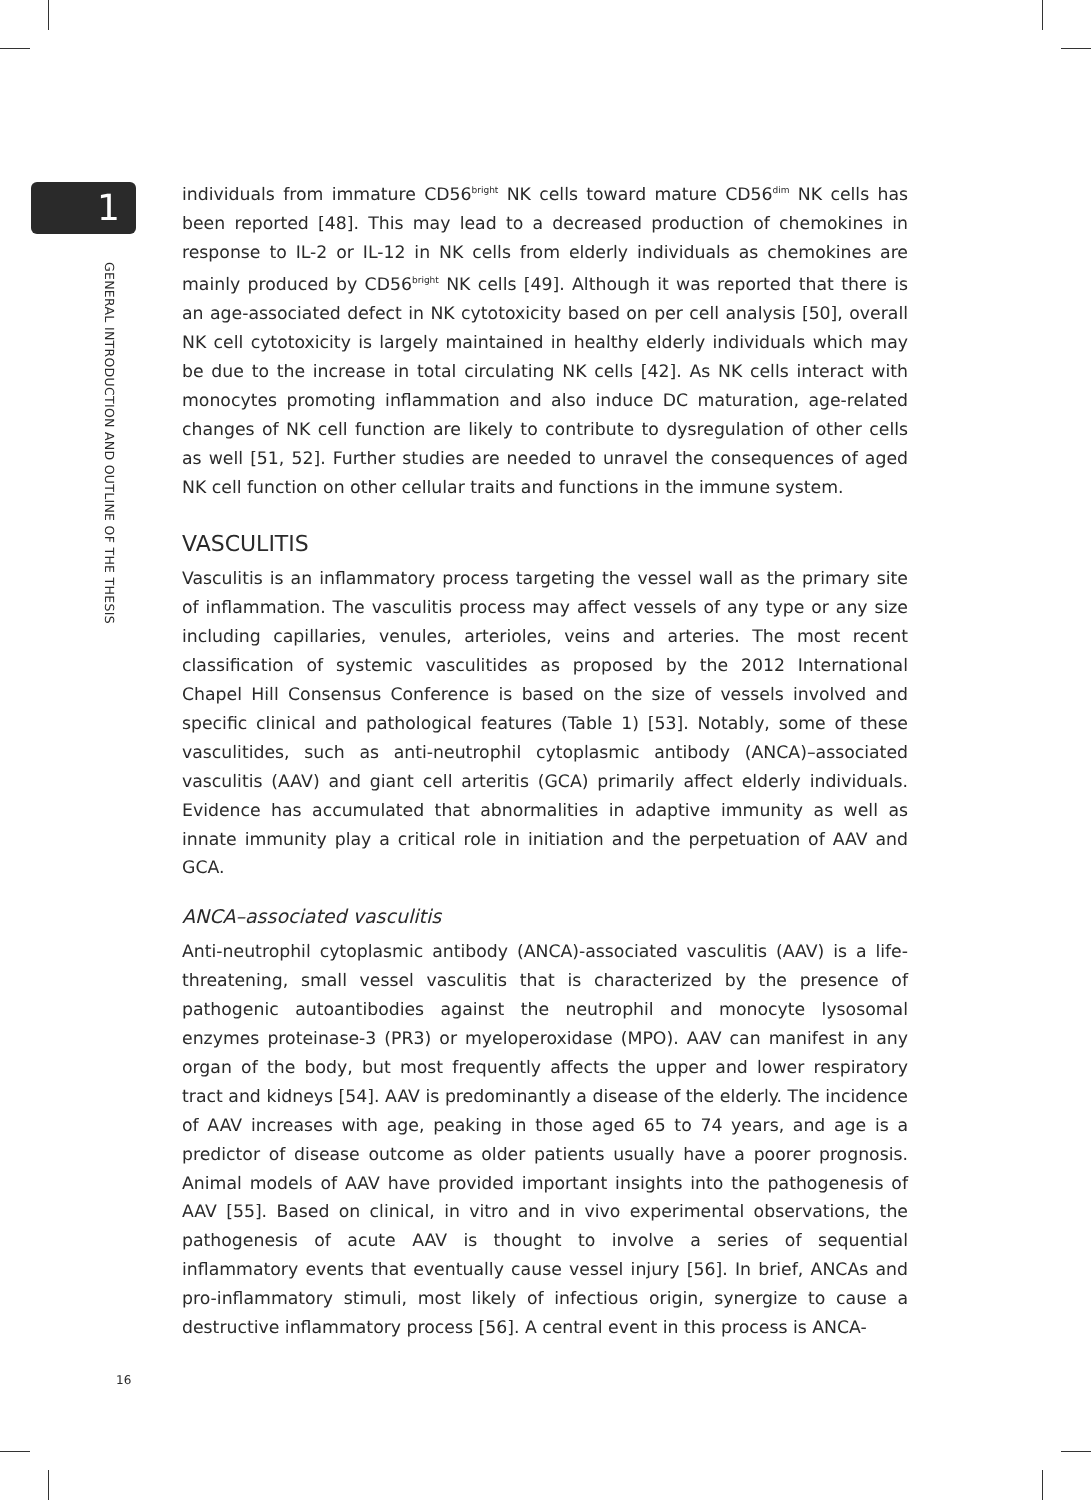1
GENERAL INTRODUCTION AND OUTLINE OF THE THESIS
individuals from immature CD56<sup>bright</sup> NK cells toward mature CD56<sup>dim</sup> NK cells has been reported [48]. This may lead to a decreased production of chemokines in response to IL-2 or IL-12 in NK cells from elderly individuals as chemokines are mainly produced by CD56<sup>bright</sup> NK cells [49]. Although it was reported that there is an age-associated defect in NK cytotoxicity based on per cell analysis [50], overall NK cell cytotoxicity is largely maintained in healthy elderly individuals which may be due to the increase in total circulating NK cells [42]. As NK cells interact with monocytes promoting inflammation and also induce DC maturation, age-related changes of NK cell function are likely to contribute to dysregulation of other cells as well [51, 52]. Further studies are needed to unravel the consequences of aged NK cell function on other cellular traits and functions in the immune system.
VASCULITIS
Vasculitis is an inflammatory process targeting the vessel wall as the primary site of inflammation. The vasculitis process may affect vessels of any type or any size including capillaries, venules, arterioles, veins and arteries. The most recent classification of systemic vasculitides as proposed by the 2012 International Chapel Hill Consensus Conference is based on the size of vessels involved and specific clinical and pathological features (Table 1) [53]. Notably, some of these vasculitides, such as anti-neutrophil cytoplasmic antibody (ANCA)–associated vasculitis (AAV) and giant cell arteritis (GCA) primarily affect elderly individuals. Evidence has accumulated that abnormalities in adaptive immunity as well as innate immunity play a critical role in initiation and the perpetuation of AAV and GCA.
ANCA–associated vasculitis
Anti-neutrophil cytoplasmic antibody (ANCA)-associated vasculitis (AAV) is a life-threatening, small vessel vasculitis that is characterized by the presence of pathogenic autoantibodies against the neutrophil and monocyte lysosomal enzymes proteinase-3 (PR3) or myeloperoxidase (MPO). AAV can manifest in any organ of the body, but most frequently affects the upper and lower respiratory tract and kidneys [54]. AAV is predominantly a disease of the elderly. The incidence of AAV increases with age, peaking in those aged 65 to 74 years, and age is a predictor of disease outcome as older patients usually have a poorer prognosis. Animal models of AAV have provided important insights into the pathogenesis of AAV [55]. Based on clinical, in vitro and in vivo experimental observations, the pathogenesis of acute AAV is thought to involve a series of sequential inflammatory events that eventually cause vessel injury [56]. In brief, ANCAs and pro-inflammatory stimuli, most likely of infectious origin, synergize to cause a destructive inflammatory process [56]. A central event in this process is ANCA-
16